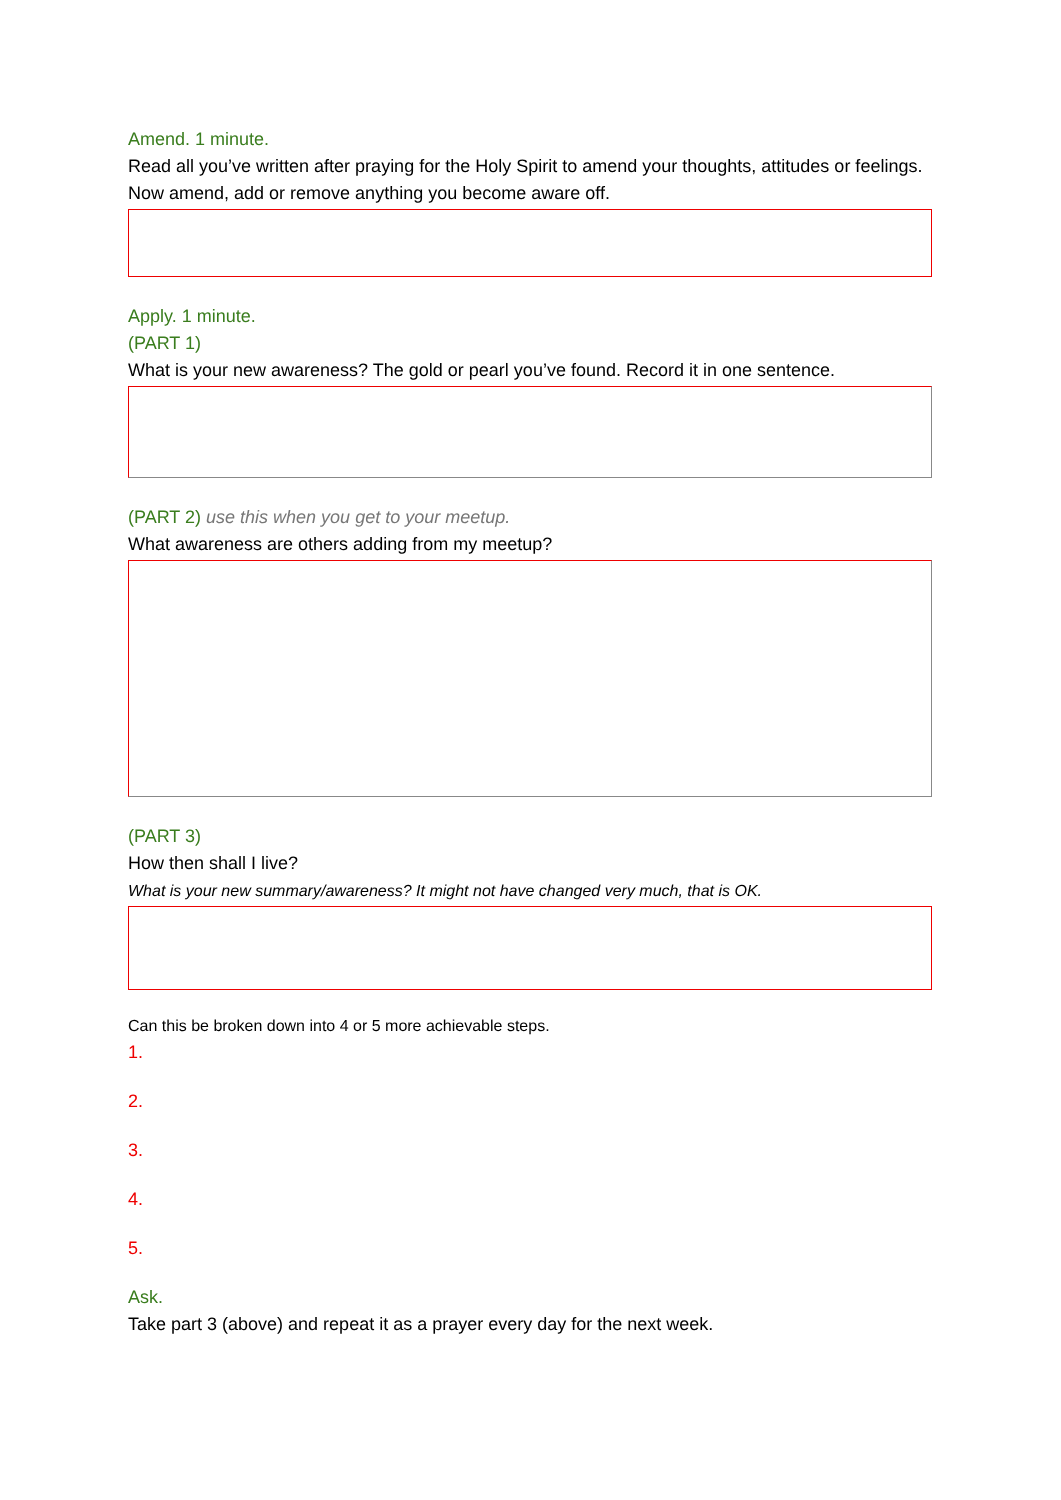Amend. 1 minute.
Read all you’ve written after praying for the Holy Spirit to amend your thoughts, attitudes or feelings. Now amend, add or remove anything you become aware off.
Apply. 1 minute.
(PART 1)
What is your new awareness? The gold or pearl you’ve found. Record it in one sentence.
(PART 2) use this when you get to your meetup.
What awareness are others adding from my meetup?
(PART 3)
How then shall I live?
What is your new summary/awareness? It might not have changed very much, that is OK.
Can this be broken down into 4 or 5 more achievable steps.
1.
2.
3.
4.
5.
Ask.
Take part 3 (above) and repeat it as a prayer every day for the next week.